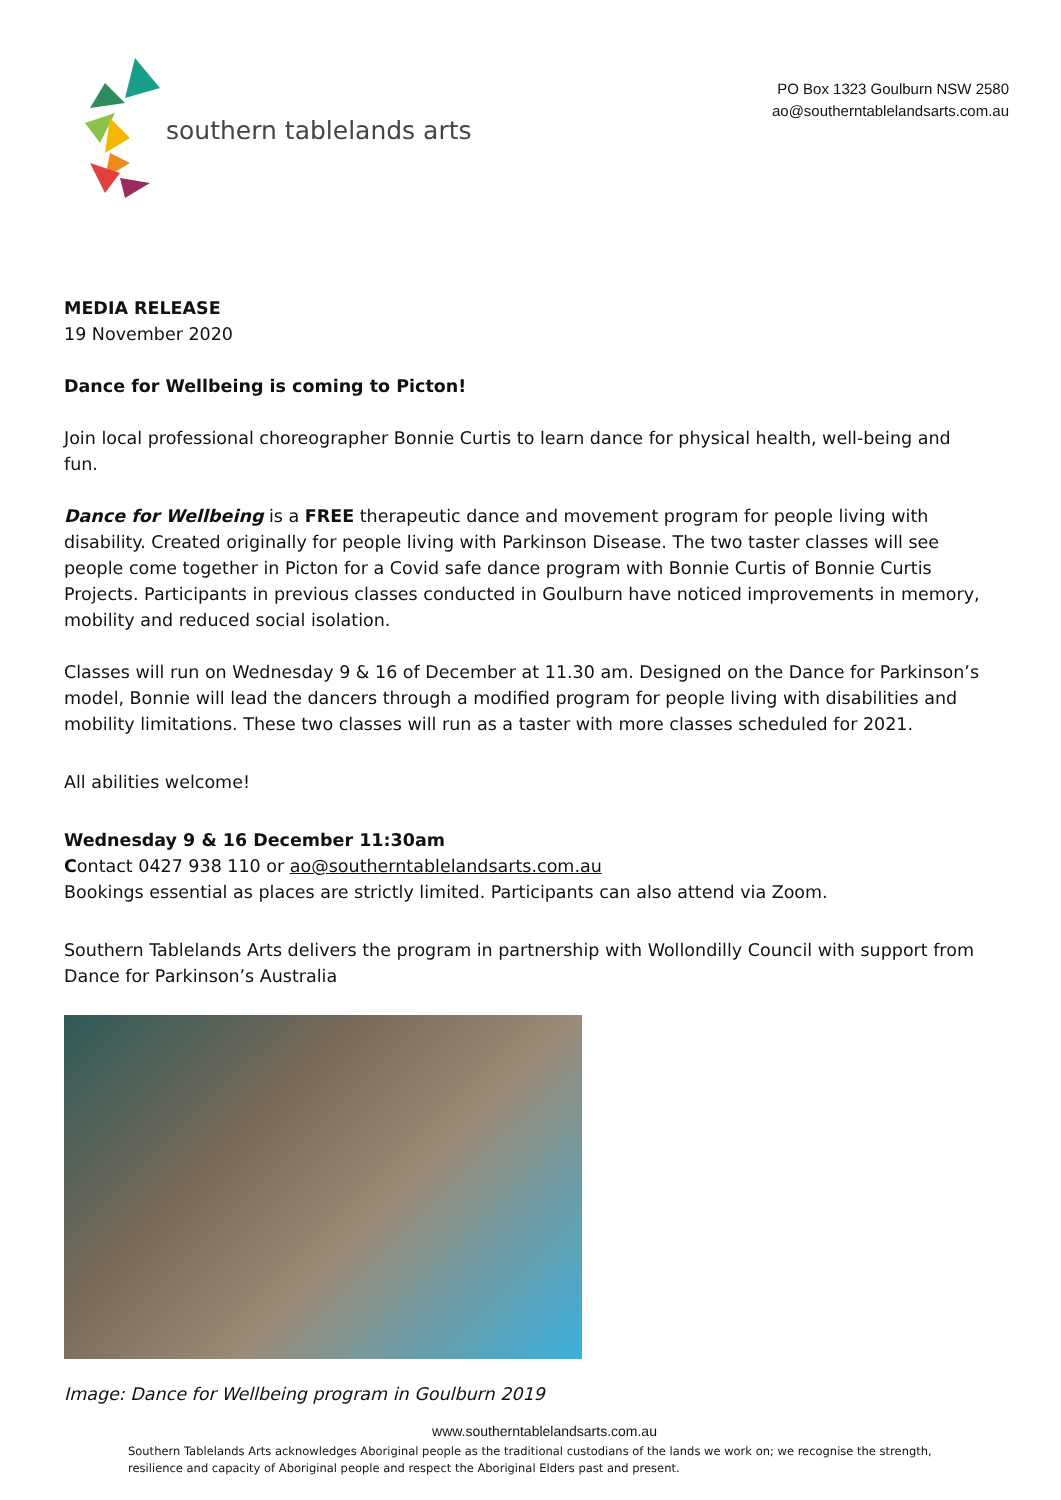southern tablelands arts
PO Box 1323 Goulburn NSW 2580
ao@southerntablelandsarts.com.au
MEDIA RELEASE
19 November 2020
Dance for Wellbeing is coming to Picton!
Join local professional choreographer Bonnie Curtis to learn dance for physical health, well-being and fun.
Dance for Wellbeing is a FREE therapeutic dance and movement program for people living with disability. Created originally for people living with Parkinson Disease. The two taster classes will see people come together in Picton for a Covid safe dance program with Bonnie Curtis of Bonnie Curtis Projects. Participants in previous classes conducted in Goulburn have noticed improvements in memory, mobility and reduced social isolation.
Classes will run on Wednesday 9 & 16 of December at 11.30 am. Designed on the Dance for Parkinson’s model, Bonnie will lead the dancers through a modified program for people living with disabilities and mobility limitations. These two classes will run as a taster with more classes scheduled for 2021.
All abilities welcome!
Wednesday 9 & 16 December 11:30am
Contact 0427 938 110 or ao@southerntablelandsarts.com.au
Bookings essential as places are strictly limited. Participants can also attend via Zoom.
Southern Tablelands Arts delivers the program in partnership with Wollondilly Council with support from Dance for Parkinson’s Australia
Image: Dance for Wellbeing program in Goulburn 2019
www.southerntablelandsarts.com.au
Southern Tablelands Arts acknowledges Aboriginal people as the traditional custodians of the lands we work on; we recognise the strength, resilience and capacity of Aboriginal people and respect the Aboriginal Elders past and present.